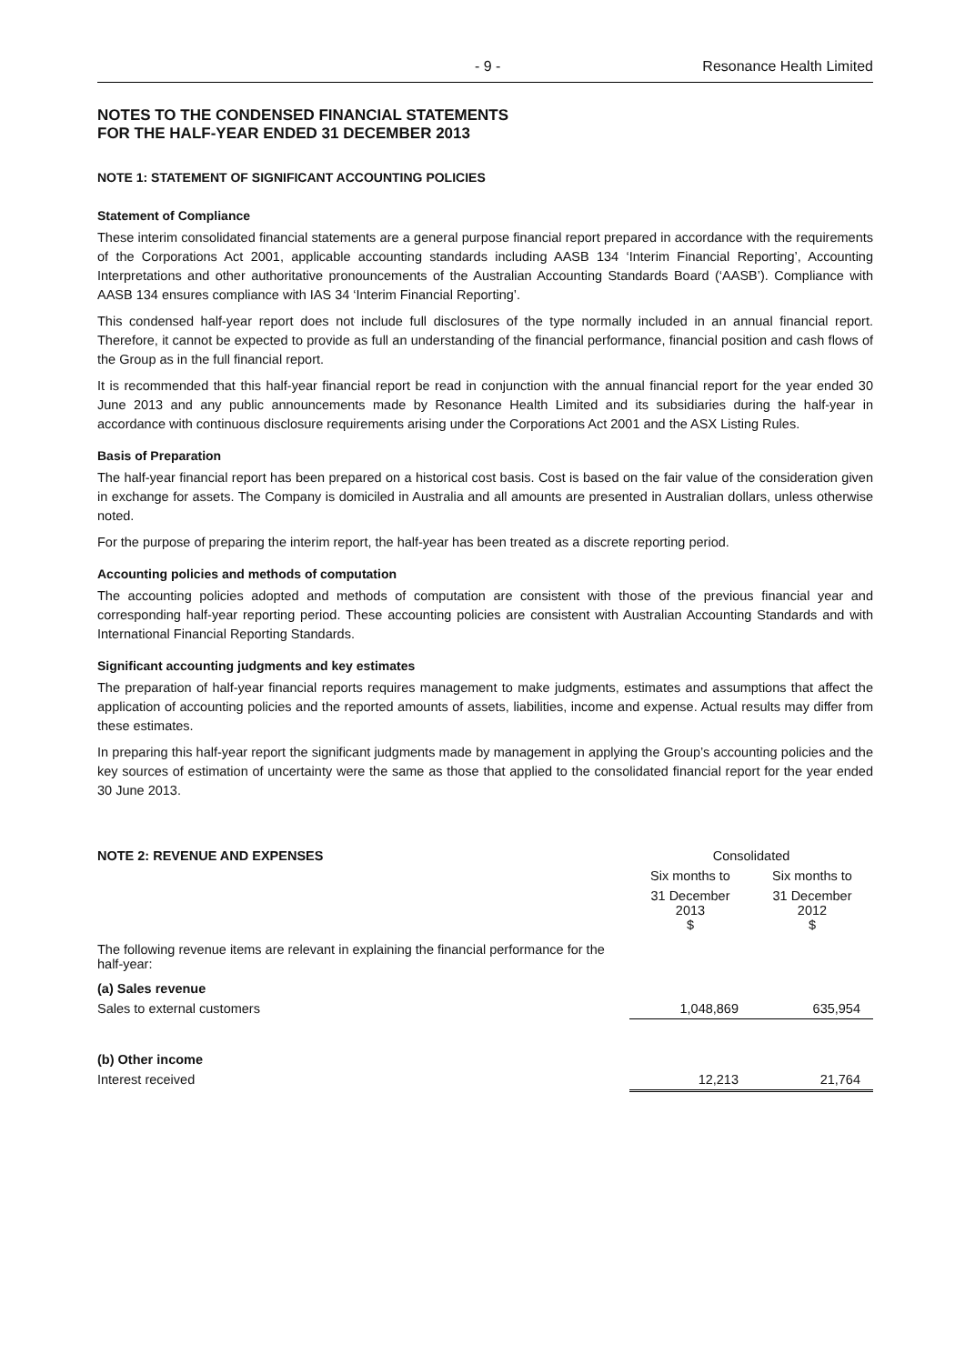- 9 - Resonance Health Limited
NOTES TO THE CONDENSED FINANCIAL STATEMENTS
FOR THE HALF-YEAR ENDED 31 DECEMBER 2013
NOTE 1: STATEMENT OF SIGNIFICANT ACCOUNTING POLICIES
Statement of Compliance
These interim consolidated financial statements are a general purpose financial report prepared in accordance with the requirements of the Corporations Act 2001, applicable accounting standards including AASB 134 ‘Interim Financial Reporting’, Accounting Interpretations and other authoritative pronouncements of the Australian Accounting Standards Board (‘AASB’). Compliance with AASB 134 ensures compliance with IAS 34 ‘Interim Financial Reporting’.
This condensed half-year report does not include full disclosures of the type normally included in an annual financial report. Therefore, it cannot be expected to provide as full an understanding of the financial performance, financial position and cash flows of the Group as in the full financial report.
It is recommended that this half-year financial report be read in conjunction with the annual financial report for the year ended 30 June 2013 and any public announcements made by Resonance Health Limited and its subsidiaries during the half-year in accordance with continuous disclosure requirements arising under the Corporations Act 2001 and the ASX Listing Rules.
Basis of Preparation
The half-year financial report has been prepared on a historical cost basis. Cost is based on the fair value of the consideration given in exchange for assets. The Company is domiciled in Australia and all amounts are presented in Australian dollars, unless otherwise noted.
For the purpose of preparing the interim report, the half-year has been treated as a discrete reporting period.
Accounting policies and methods of computation
The accounting policies adopted and methods of computation are consistent with those of the previous financial year and corresponding half-year reporting period. These accounting policies are consistent with Australian Accounting Standards and with International Financial Reporting Standards.
Significant accounting judgments and key estimates
The preparation of half-year financial reports requires management to make judgments, estimates and assumptions that affect the application of accounting policies and the reported amounts of assets, liabilities, income and expense. Actual results may differ from these estimates.
In preparing this half-year report the significant judgments made by management in applying the Group’s accounting policies and the key sources of estimation of uncertainty were the same as those that applied to the consolidated financial report for the year ended 30 June 2013.
| NOTE 2: REVENUE AND EXPENSES | Consolidated | |
| --- | --- | --- |
| | Six months to | Six months to |
| | 31 December 2013 $ | 31 December 2012 $ |
| The following revenue items are relevant in explaining the financial performance for the half-year: | | |
| (a) Sales revenue | | |
| Sales to external customers | 1,048,869 | 635,954 |
| (b) Other income | | |
| Interest received | 12,213 | 21,764 |